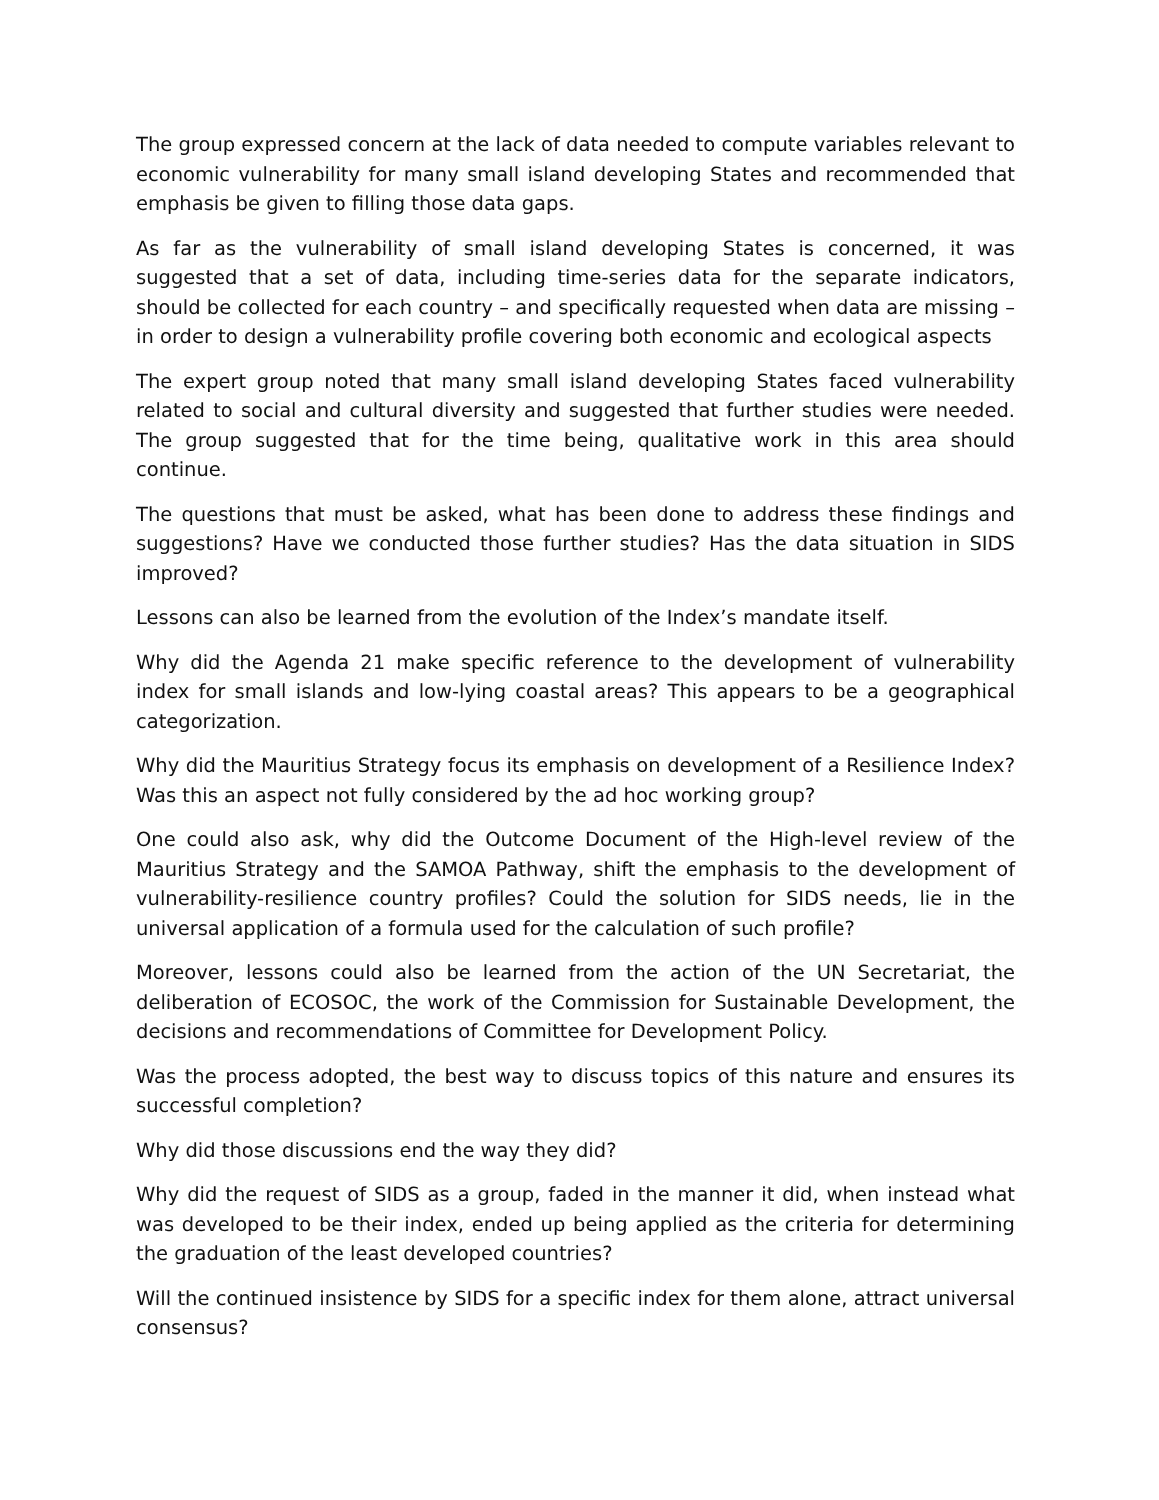The group expressed concern at the lack of data needed to compute variables relevant to economic vulnerability for many small island developing States and recommended that emphasis be given to filling those data gaps.
As far as the vulnerability of small island developing States is concerned, it was suggested that a set of data, including time-series data for the separate indicators, should be collected for each country – and specifically requested when data are missing – in order to design a vulnerability profile covering both economic and ecological aspects
The expert group noted that many small island developing States faced vulnerability related to social and cultural diversity and suggested that further studies were needed. The group suggested that for the time being, qualitative work in this area should continue.
The questions that must be asked, what has been done to address these findings and suggestions? Have we conducted those further studies? Has the data situation in SIDS improved?
Lessons can also be learned from the evolution of the Index’s mandate itself.
Why did the Agenda 21 make specific reference to the development of vulnerability index for small islands and low-lying coastal areas? This appears to be a geographical categorization.
Why did the Mauritius Strategy focus its emphasis on development of a Resilience Index? Was this an aspect not fully considered by the ad hoc working group?
One could also ask, why did the Outcome Document of the High-level review of the Mauritius Strategy and the SAMOA Pathway, shift the emphasis to the development of vulnerability-resilience country profiles? Could the solution for SIDS needs, lie in the universal application of a formula used for the calculation of such profile?
Moreover, lessons could also be learned from the action of the UN Secretariat, the deliberation of ECOSOC, the work of the Commission for Sustainable Development, the decisions and recommendations of Committee for Development Policy.
Was the process adopted, the best way to discuss topics of this nature and ensures its successful completion?
Why did those discussions end the way they did?
Why did the request of SIDS as a group, faded in the manner it did, when instead what was developed to be their index, ended up being applied as the criteria for determining the graduation of the least developed countries?
Will the continued insistence by SIDS for a specific index for them alone, attract universal consensus?